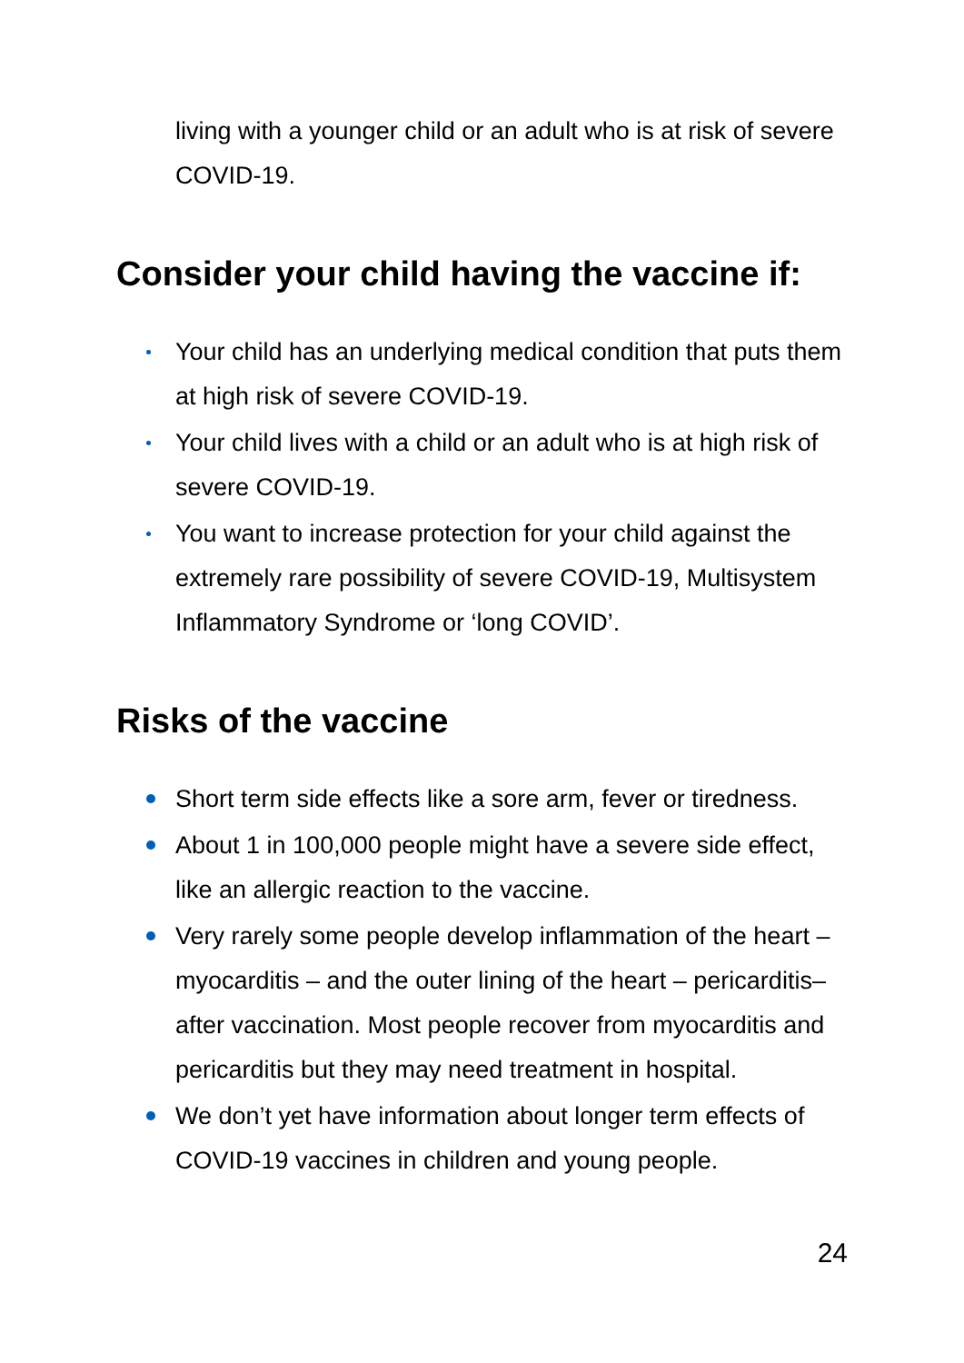living with a younger child or an adult who is at risk of severe COVID-19.
Consider your child having the vaccine if:
Your child has an underlying medical condition that puts them at high risk of severe COVID-19.
Your child lives with a child or an adult who is at high risk of severe COVID-19.
You want to increase protection for your child against the extremely rare possibility of severe COVID-19, Multisystem Inflammatory Syndrome or ‘long COVID’.
Risks of the vaccine
Short term side effects like a sore arm, fever or tiredness.
About 1 in 100,000 people might have a severe side effect, like an allergic reaction to the vaccine.
Very rarely some people develop inflammation of the heart – myocarditis – and the outer lining of the heart – pericarditis– after vaccination. Most people recover from myocarditis and pericarditis but they may need treatment in hospital.
We don’t yet have information about longer term effects of COVID-19 vaccines in children and young people.
24